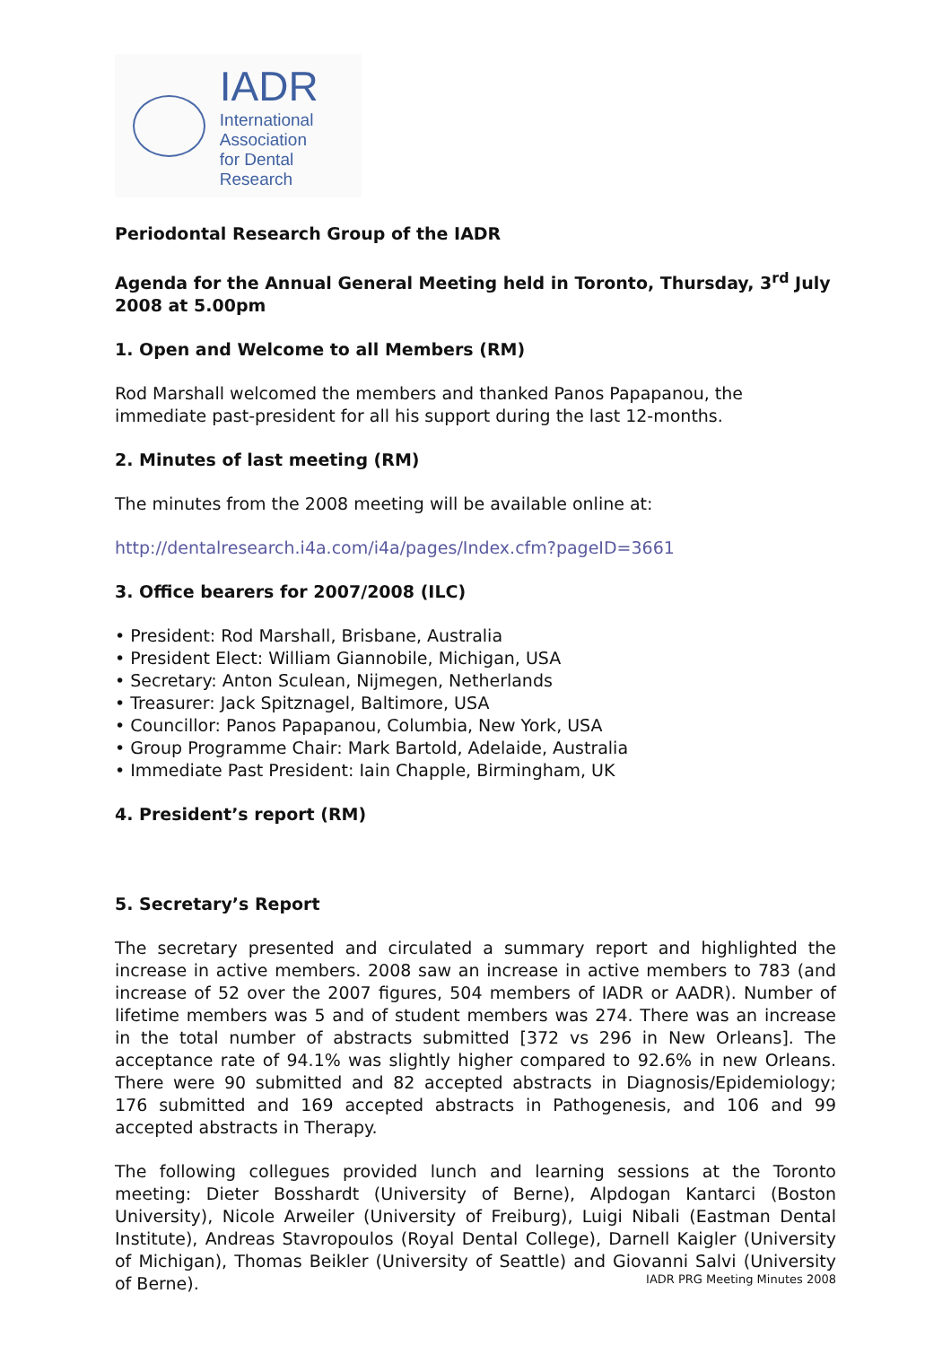IADR
International Association
for Dental Research
Periodontal Research Group of the IADR
Agenda for the Annual General Meeting held in Toronto, Thursday, 3<sup>rd</sup> July 2008 at 5.00pm
1. Open and Welcome to all Members (RM)
Rod Marshall welcomed the members and thanked Panos Papapanou, the immediate past-president for all his support during the last 12-months.
2. Minutes of last meeting (RM)
The minutes from the 2008 meeting will be available online at:
http://dentalresearch.i4a.com/i4a/pages/Index.cfm?pageID=3661
3. Office bearers for 2007/2008 (ILC)
• President: Rod Marshall, Brisbane, Australia
• President Elect: William Giannobile, Michigan, USA
• Secretary: Anton Sculean, Nijmegen, Netherlands
• Treasurer: Jack Spitznagel, Baltimore, USA
• Councillor: Panos Papapanou, Columbia, New York, USA
• Group Programme Chair: Mark Bartold, Adelaide, Australia
• Immediate Past President: Iain Chapple, Birmingham, UK
4. President’s report (RM)
5. Secretary’s Report
The secretary presented and circulated a summary report and highlighted the increase in active members. 2008 saw an increase in active members to 783 (and increase of 52 over the 2007 figures, 504 members of IADR or AADR). Number of lifetime members was 5 and of student members was 274. There was an increase in the total number of abstracts submitted [372 vs 296 in New Orleans]. The acceptance rate of 94.1% was slightly higher compared to 92.6% in new Orleans. There were 90 submitted and 82 accepted abstracts in Diagnosis/Epidemiology; 176 submitted and 169 accepted abstracts in Pathogenesis, and 106 and 99 accepted abstracts in Therapy.
The following collegues provided lunch and learning sessions at the Toronto meeting: Dieter Bosshardt (University of Berne), Alpdogan Kantarci (Boston University), Nicole Arweiler (University of Freiburg), Luigi Nibali (Eastman Dental Institute), Andreas Stavropoulos (Royal Dental College), Darnell Kaigler (University of Michigan), Thomas Beikler (University of Seattle) and Giovanni Salvi (University of Berne).
IADR PRG Meeting Minutes 2008